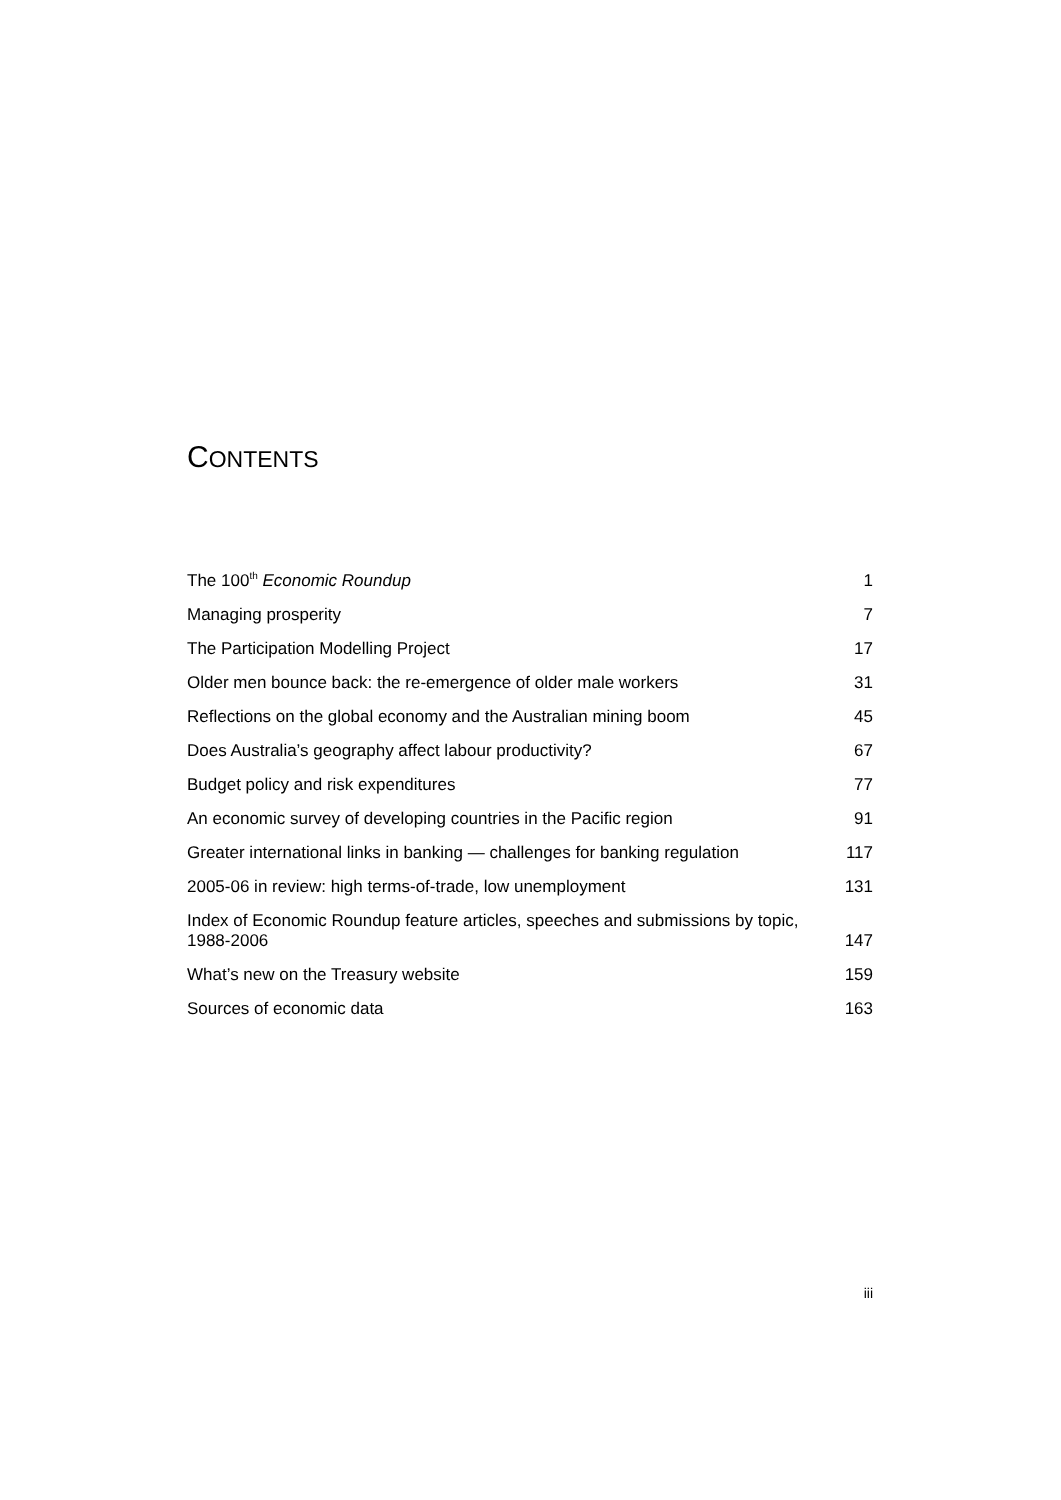CONTENTS
| The 100<sup>th</sup> Economic Roundup | 1 |
| Managing prosperity | 7 |
| The Participation Modelling Project | 17 |
| Older men bounce back: the re-emergence of older male workers | 31 |
| Reflections on the global economy and the Australian mining boom | 45 |
| Does Australia’s geography affect labour productivity? | 67 |
| Budget policy and risk expenditures | 77 |
| An economic survey of developing countries in the Pacific region | 91 |
| Greater international links in banking — challenges for banking regulation | 117 |
| 2005-06 in review: high terms-of-trade, low unemployment | 131 |
| Index of Economic Roundup feature articles, speeches and submissions by topic, 1988-2006 | 147 |
| What’s new on the Treasury website | 159 |
| Sources of economic data | 163 |
iii